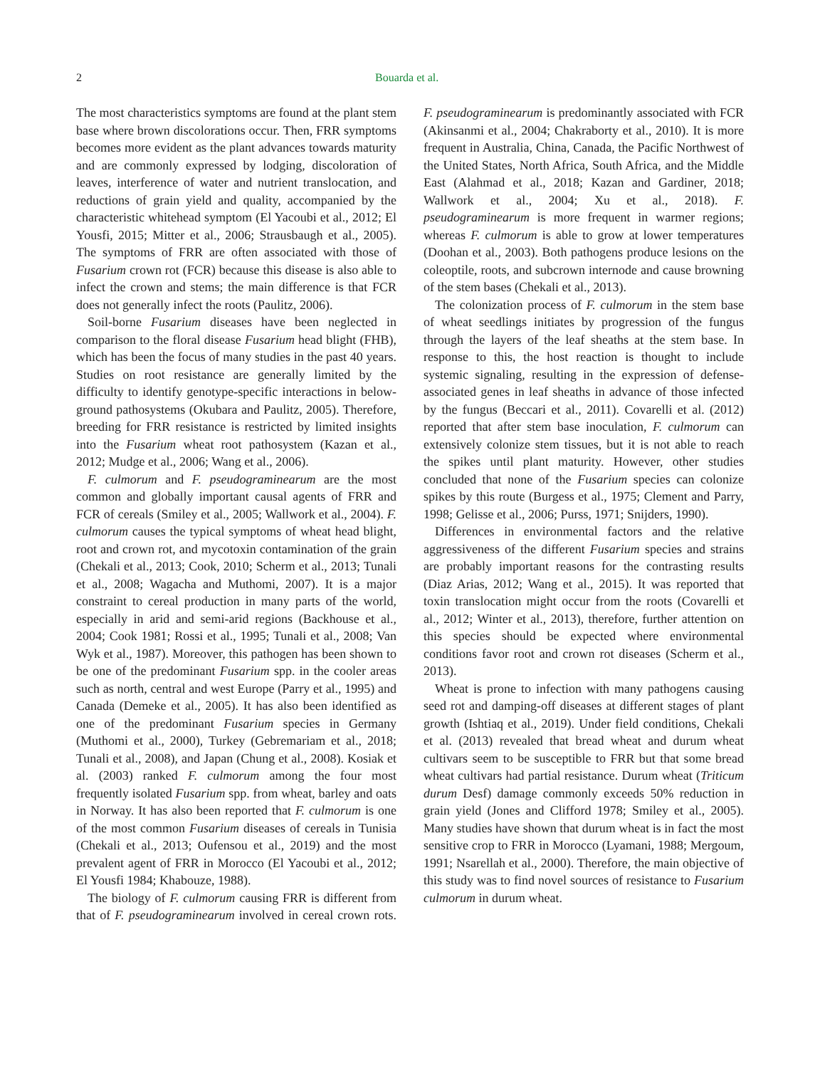2 Bouarda et al.
The most characteristics symptoms are found at the plant stem base where brown discolorations occur. Then, FRR symptoms becomes more evident as the plant advances towards maturity and are commonly expressed by lodging, discoloration of leaves, interference of water and nutrient translocation, and reductions of grain yield and quality, accompanied by the characteristic whitehead symptom (El Yacoubi et al., 2012; El Yousfi, 2015; Mitter et al., 2006; Strausbaugh et al., 2005). The symptoms of FRR are often associated with those of Fusarium crown rot (FCR) because this disease is also able to infect the crown and stems; the main difference is that FCR does not generally infect the roots (Paulitz, 2006).
Soil-borne Fusarium diseases have been neglected in comparison to the floral disease Fusarium head blight (FHB), which has been the focus of many studies in the past 40 years. Studies on root resistance are generally limited by the difficulty to identify genotype-specific interactions in below-ground pathosystems (Okubara and Paulitz, 2005). Therefore, breeding for FRR resistance is restricted by limited insights into the Fusarium wheat root pathosystem (Kazan et al., 2012; Mudge et al., 2006; Wang et al., 2006).
F. culmorum and F. pseudograminearum are the most common and globally important causal agents of FRR and FCR of cereals (Smiley et al., 2005; Wallwork et al., 2004). F. culmorum causes the typical symptoms of wheat head blight, root and crown rot, and mycotoxin contamination of the grain (Chekali et al., 2013; Cook, 2010; Scherm et al., 2013; Tunali et al., 2008; Wagacha and Muthomi, 2007). It is a major constraint to cereal production in many parts of the world, especially in arid and semi-arid regions (Backhouse et al., 2004; Cook 1981; Rossi et al., 1995; Tunali et al., 2008; Van Wyk et al., 1987). Moreover, this pathogen has been shown to be one of the predominant Fusarium spp. in the cooler areas such as north, central and west Europe (Parry et al., 1995) and Canada (Demeke et al., 2005). It has also been identified as one of the predominant Fusarium species in Germany (Muthomi et al., 2000), Turkey (Gebremariam et al., 2018; Tunali et al., 2008), and Japan (Chung et al., 2008). Kosiak et al. (2003) ranked F. culmorum among the four most frequently isolated Fusarium spp. from wheat, barley and oats in Norway. It has also been reported that F. culmorum is one of the most common Fusarium diseases of cereals in Tunisia (Chekali et al., 2013; Oufensou et al., 2019) and the most prevalent agent of FRR in Morocco (El Yacoubi et al., 2012; El Yousfi 1984; Khabouze, 1988).
The biology of F. culmorum causing FRR is different from that of F. pseudograminearum involved in cereal crown rots. F. pseudograminearum is predominantly associated with FCR (Akinsanmi et al., 2004; Chakraborty et al., 2010). It is more frequent in Australia, China, Canada, the Pacific Northwest of the United States, North Africa, South Africa, and the Middle East (Alahmad et al., 2018; Kazan and Gardiner, 2018; Wallwork et al., 2004; Xu et al., 2018). F. pseudograminearum is more frequent in warmer regions; whereas F. culmorum is able to grow at lower temperatures (Doohan et al., 2003). Both pathogens produce lesions on the coleoptile, roots, and subcrown internode and cause browning of the stem bases (Chekali et al., 2013).
The colonization process of F. culmorum in the stem base of wheat seedlings initiates by progression of the fungus through the layers of the leaf sheaths at the stem base. In response to this, the host reaction is thought to include systemic signaling, resulting in the expression of defense-associated genes in leaf sheaths in advance of those infected by the fungus (Beccari et al., 2011). Covarelli et al. (2012) reported that after stem base inoculation, F. culmorum can extensively colonize stem tissues, but it is not able to reach the spikes until plant maturity. However, other studies concluded that none of the Fusarium species can colonize spikes by this route (Burgess et al., 1975; Clement and Parry, 1998; Gelisse et al., 2006; Purss, 1971; Snijders, 1990).
Differences in environmental factors and the relative aggressiveness of the different Fusarium species and strains are probably important reasons for the contrasting results (Diaz Arias, 2012; Wang et al., 2015). It was reported that toxin translocation might occur from the roots (Covarelli et al., 2012; Winter et al., 2013), therefore, further attention on this species should be expected where environmental conditions favor root and crown rot diseases (Scherm et al., 2013).
Wheat is prone to infection with many pathogens causing seed rot and damping-off diseases at different stages of plant growth (Ishtiaq et al., 2019). Under field conditions, Chekali et al. (2013) revealed that bread wheat and durum wheat cultivars seem to be susceptible to FRR but that some bread wheat cultivars had partial resistance. Durum wheat (Triticum durum Desf) damage commonly exceeds 50% reduction in grain yield (Jones and Clifford 1978; Smiley et al., 2005). Many studies have shown that durum wheat is in fact the most sensitive crop to FRR in Morocco (Lyamani, 1988; Mergoum, 1991; Nsarellah et al., 2000). Therefore, the main objective of this study was to find novel sources of resistance to Fusarium culmorum in durum wheat.